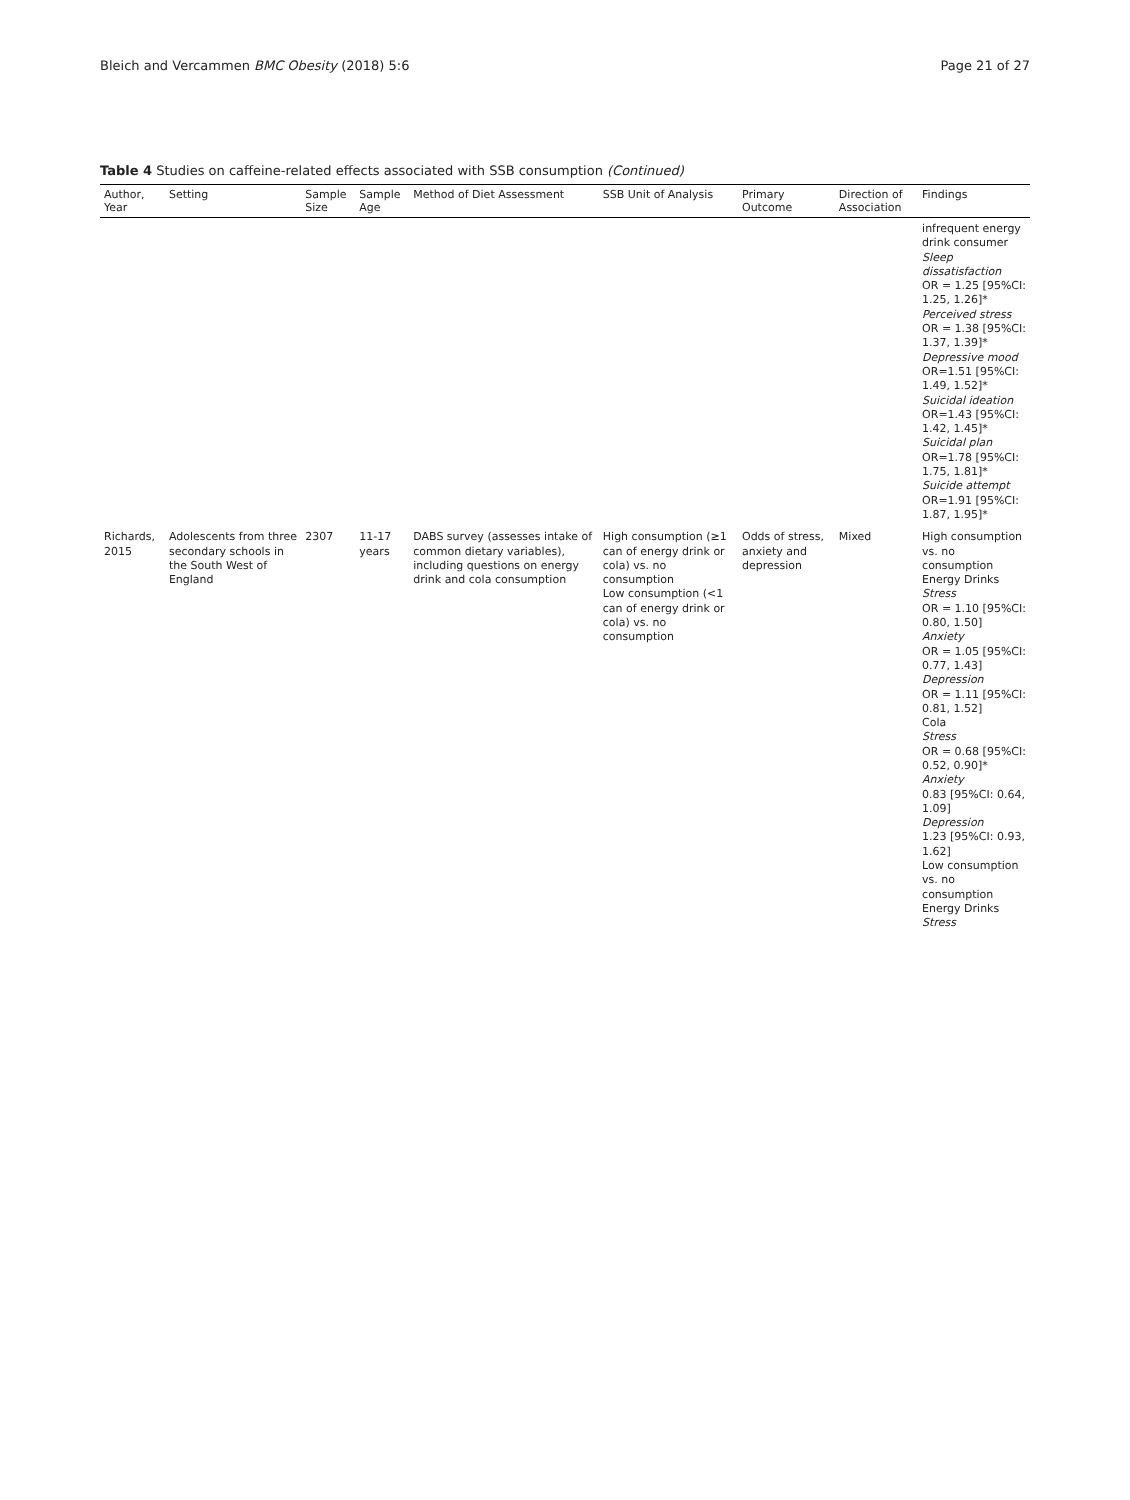Bleich and Vercammen BMC Obesity (2018) 5:6 Page 21 of 27
Table 4 Studies on caffeine-related effects associated with SSB consumption (Continued)
| Author, Year | Setting | Sample Size | Sample Age | Method of Diet Assessment | SSB Unit of Analysis | Primary Outcome | Direction of Association | Findings |
| --- | --- | --- | --- | --- | --- | --- | --- | --- |
| | | | | | | | | infrequent energy drink consumer Sleep dissatisfaction OR = 1.25 [95%CI: 1.25, 1.26]* Perceived stress OR = 1.38 [95%CI: 1.37, 1.39]* Depressive mood OR=1.51 [95%CI: 1.49, 1.52]* Suicidal ideation OR=1.43 [95%CI: 1.42, 1.45]* Suicidal plan OR=1.78 [95%CI: 1.75, 1.81]* Suicide attempt OR=1.91 [95%CI: 1.87, 1.95]* |
| Richards, 2015 | Adolescents from three secondary schools in the South West of England | 2307 | 11-17 years | DABS survey (assesses intake of common dietary variables), including questions on energy drink and cola consumption | High consumption (≥1 can of energy drink or cola) vs. no consumption Low consumption (<1 can of energy drink or cola) vs. no consumption | Odds of stress, anxiety and depression | Mixed | High consumption vs. no consumption Energy Drinks Stress OR = 1.10 [95%CI: 0.80, 1.50] Anxiety OR = 1.05 [95%CI: 0.77, 1.43] Depression OR = 1.11 [95%CI: 0.81, 1.52] Cola Stress OR = 0.68 [95%CI: 0.52, 0.90]* Anxiety 0.83 [95%CI: 0.64, 1.09] Depression 1.23 [95%CI: 0.93, 1.62] Low consumption vs. no consumption Energy Drinks Stress |